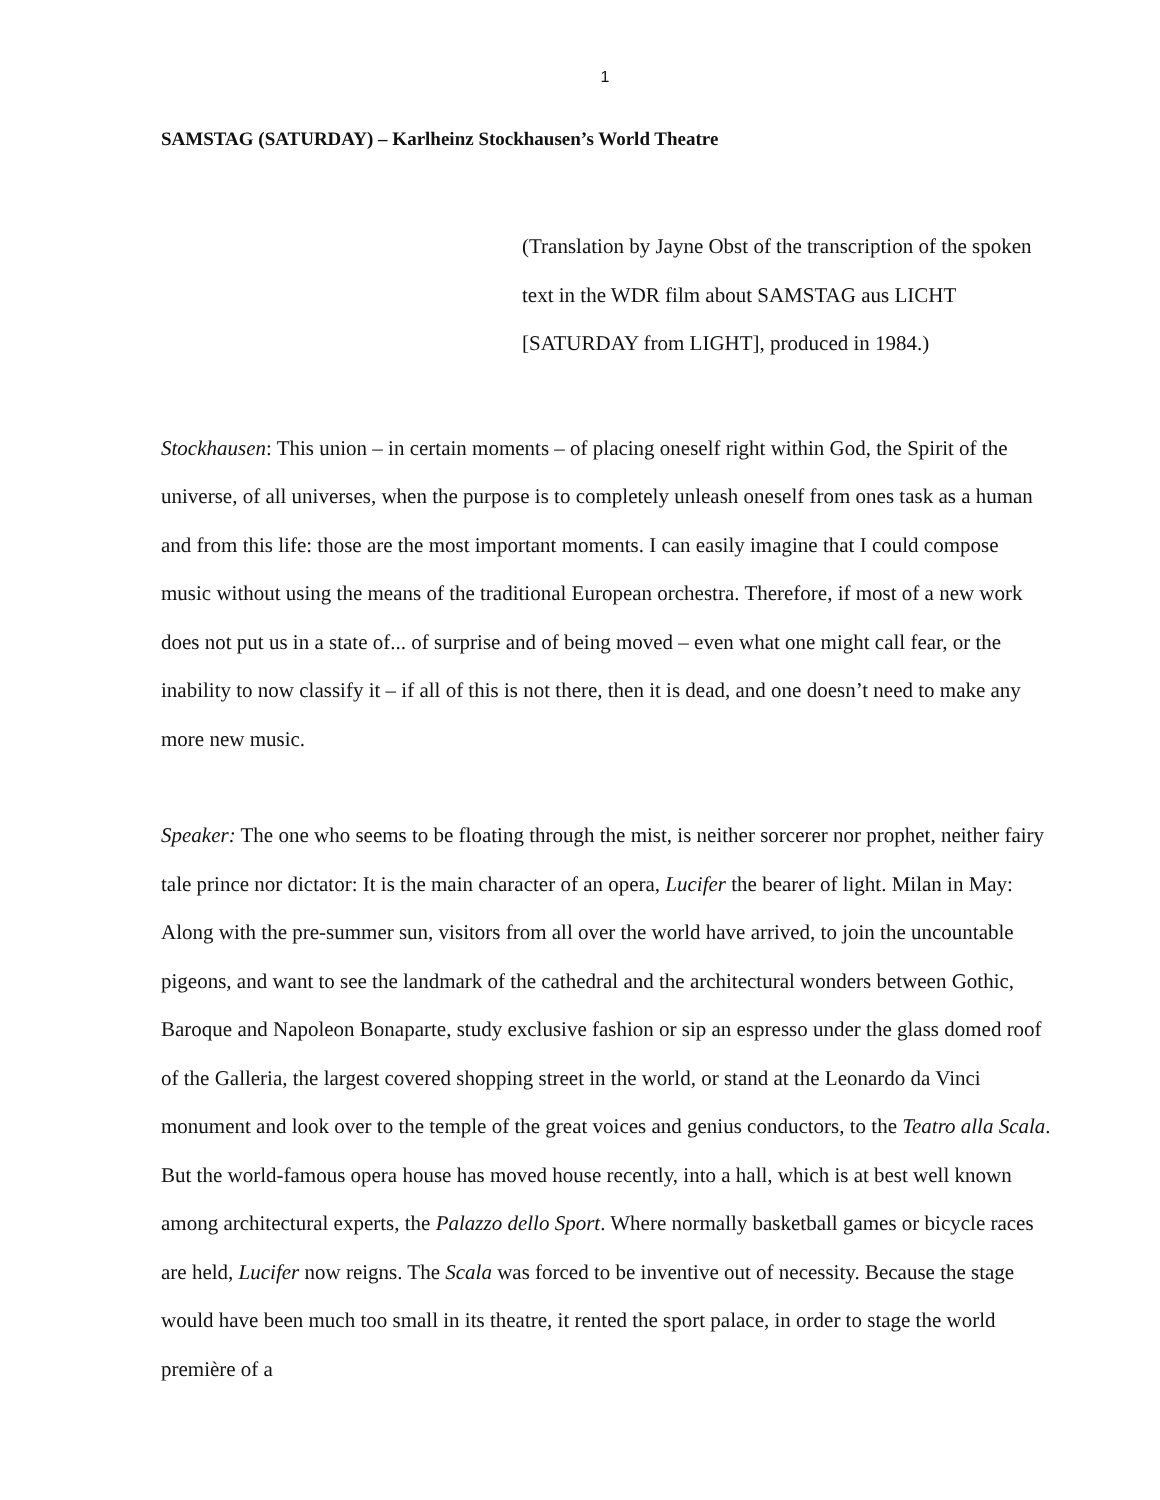1
SAMSTAG (SATURDAY) – Karlheinz Stockhausen’s World Theatre
(Translation by Jayne Obst of the transcription of the spoken text in the WDR film about SAMSTAG aus LICHT [SATURDAY from LIGHT], produced in 1984.)
Stockhausen: This union – in certain moments – of placing oneself right within God, the Spirit of the universe, of all universes, when the purpose is to completely unleash oneself from ones task as a human and from this life: those are the most important moments. I can easily imagine that I could compose music without using the means of the traditional European orchestra. Therefore, if most of a new work does not put us in a state of... of surprise and of being moved – even what one might call fear, or the inability to now classify it – if all of this is not there, then it is dead, and one doesn’t need to make any more new music.
Speaker: The one who seems to be floating through the mist, is neither sorcerer nor prophet, neither fairy tale prince nor dictator: It is the main character of an opera, Lucifer the bearer of light. Milan in May: Along with the pre-summer sun, visitors from all over the world have arrived, to join the uncountable pigeons, and want to see the landmark of the cathedral and the architectural wonders between Gothic, Baroque and Napoleon Bonaparte, study exclusive fashion or sip an espresso under the glass domed roof of the Galleria, the largest covered shopping street in the world, or stand at the Leonardo da Vinci monument and look over to the temple of the great voices and genius conductors, to the Teatro alla Scala. But the world-famous opera house has moved house recently, into a hall, which is at best well known among architectural experts, the Palazzo dello Sport. Where normally basketball games or bicycle races are held, Lucifer now reigns. The Scala was forced to be inventive out of necessity. Because the stage would have been much too small in its theatre, it rented the sport palace, in order to stage the world première of a